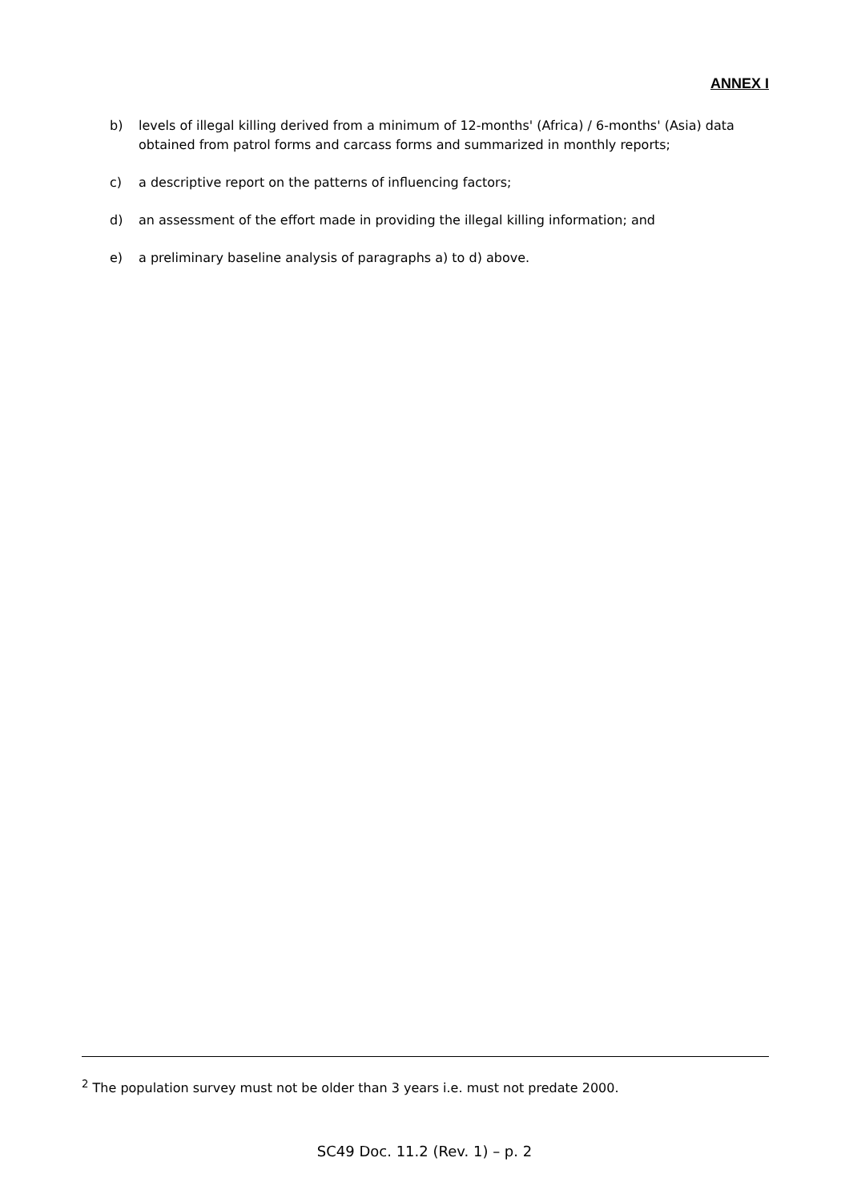ANNEX I
b) levels of illegal killing derived from a minimum of 12-months' (Africa) / 6-months' (Asia) data obtained from patrol forms and carcass forms and summarized in monthly reports;
c) a descriptive report on the patterns of influencing factors;
d) an assessment of the effort made in providing the illegal killing information; and
e) a preliminary baseline analysis of paragraphs a) to d) above.
<sup>2</sup> The population survey must not be older than 3 years i.e. must not predate 2000.
SC49 Doc. 11.2 (Rev. 1) – p. 2